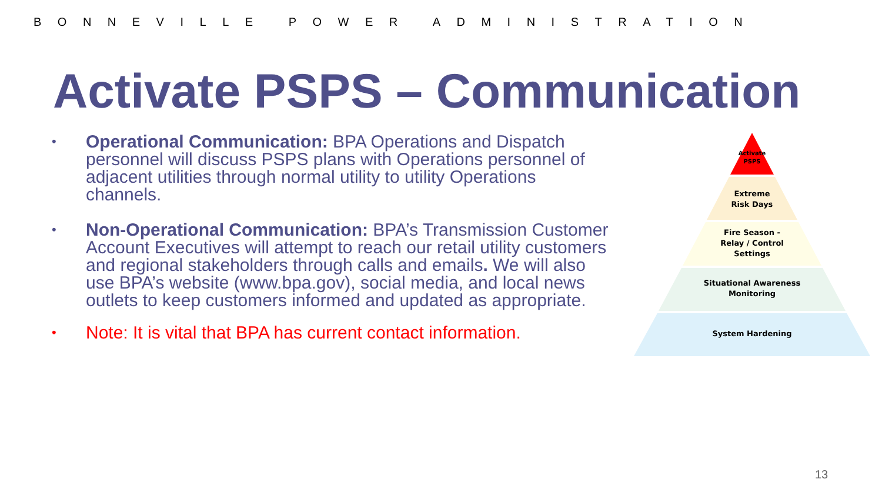BONNEVILLE POWER ADMINISTRATION
Activate PSPS – Communication
• Operational Communication: BPA Operations and Dispatch personnel will discuss PSPS plans with Operations personnel of adjacent utilities through normal utility to utility Operations channels.
• Non-Operational Communication: BPA’s Transmission Customer Account Executives will attempt to reach our retail utility customers and regional stakeholders through calls and emails. We will also use BPA’s website (www.bpa.gov), social media, and local news outlets to keep customers informed and updated as appropriate.
• Note: It is vital that BPA has current contact information.
Activate
PSPS
Extreme
Risk Days
Fire Season -
Relay / Control
Settings
Situational Awareness
Monitoring
System Hardening
13